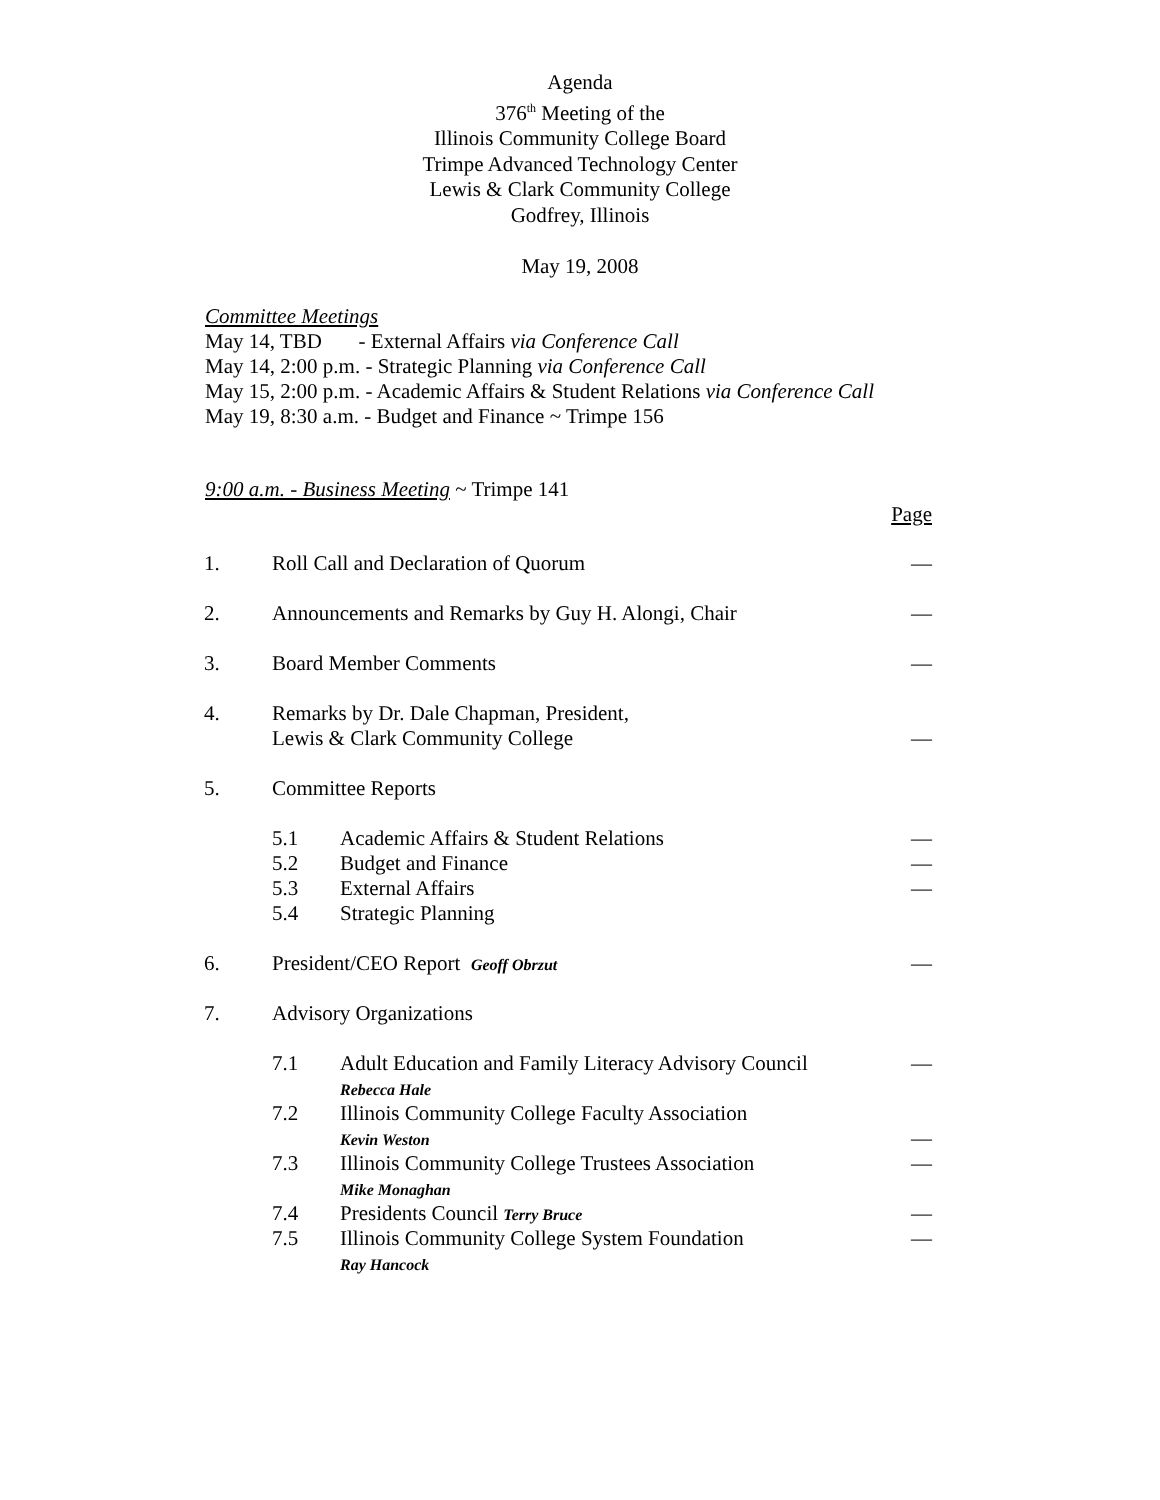Agenda
376<sup>th</sup> Meeting of the
Illinois Community College Board
Trimpe Advanced Technology Center
Lewis & Clark Community College
Godfrey, Illinois
May 19, 2008
Committee Meetings
May 14, TBD - External Affairs via Conference Call
May 14, 2:00 p.m. - Strategic Planning via Conference Call
May 15, 2:00 p.m. - Academic Affairs & Student Relations via Conference Call
May 19, 8:30 a.m. - Budget and Finance ~ Trimpe 156
9:00 a.m. - Business Meeting ~ Trimpe 141
| | | | Page |
| 1. | Roll Call and Declaration of Quorum | | — |
| 2. | Announcements and Remarks by Guy H. Alongi, Chair | | — |
| 3. | Board Member Comments | | — |
| 4. | Remarks by Dr. Dale Chapman, President, Lewis & Clark Community College | | — |
| 5. | Committee Reports | | |
| | 5.1 | Academic Affairs & Student Relations | — |
| | 5.2 | Budget and Finance | — |
| | 5.3 | External Affairs | — |
| | 5.4 | Strategic Planning | |
| 6. | President/CEO Report Geoff Obrzut | | — |
| 7. | Advisory Organizations | | |
| | 7.1 | Adult Education and Family Literacy Advisory Council Rebecca Hale | — |
| | 7.2 | Illinois Community College Faculty Association Kevin Weston | — |
| | 7.3 | Illinois Community College Trustees Association Mike Monaghan | — |
| | 7.4 | Presidents Council Terry Bruce | — |
| | 7.5 | Illinois Community College System Foundation Ray Hancock | — |